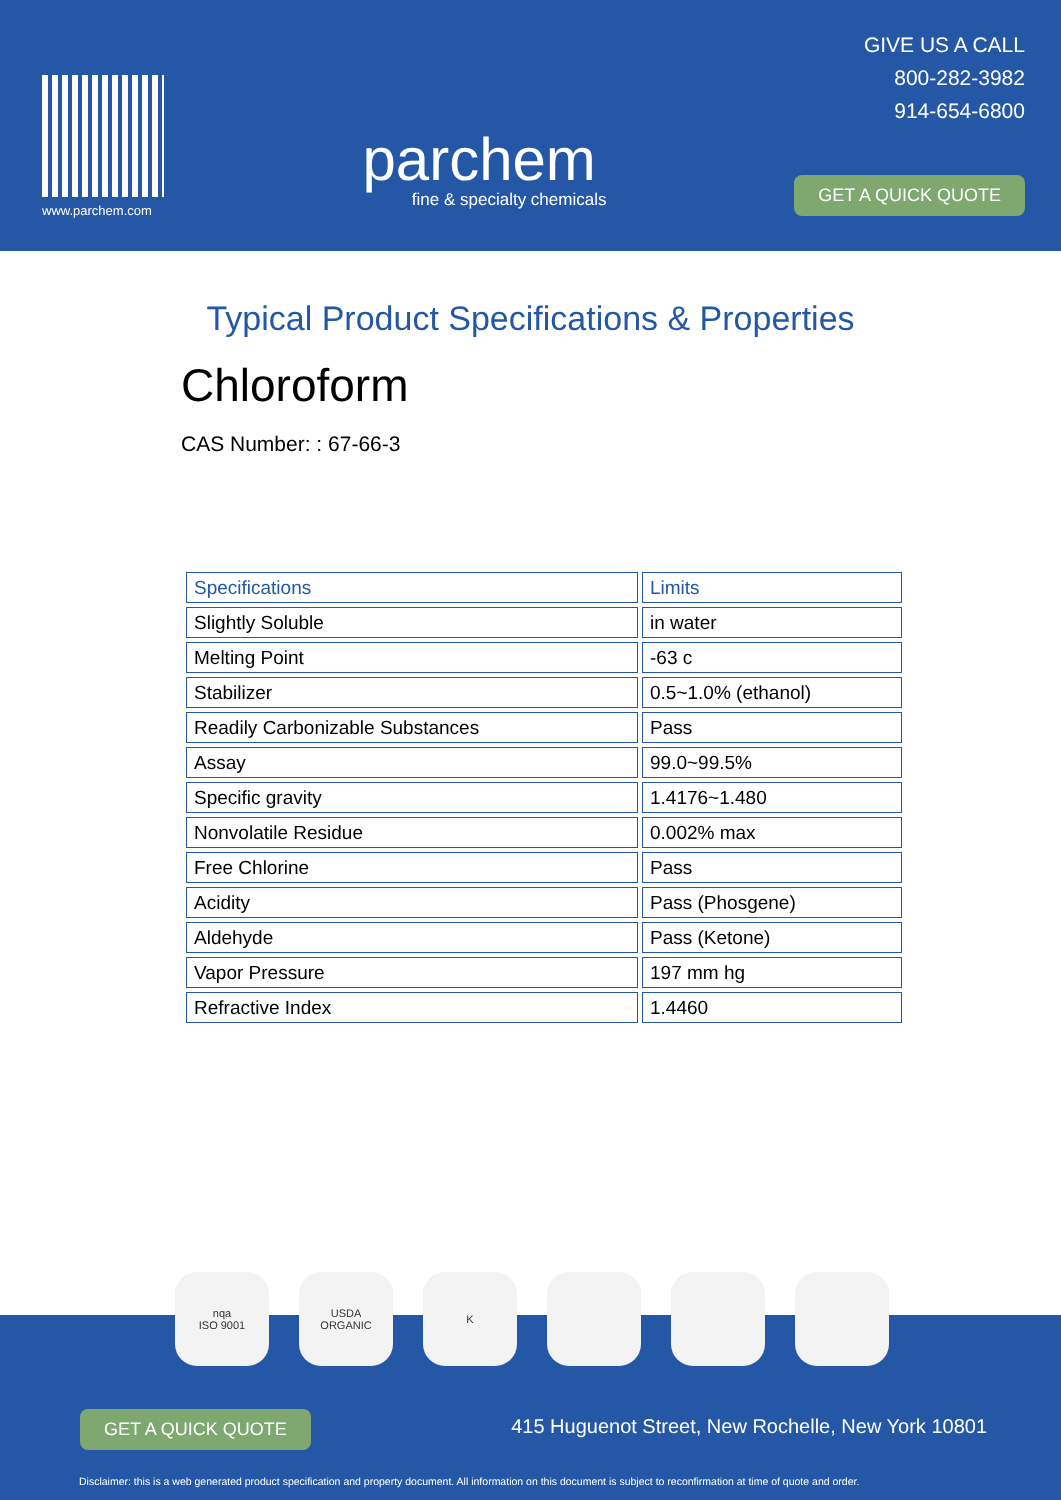www.parchem.com
parchem
fine & specialty chemicals
GIVE US A CALL
800-282-3982
914-654-6800
GET A QUICK QUOTE
Typical Product Specifications & Properties
Chloroform
CAS Number: : 67-66-3
| Specifications | Limits |
| --- | --- |
| Slightly Soluble | in water |
| Melting Point | -63 c |
| Stabilizer | 0.5~1.0% (ethanol) |
| Readily Carbonizable Substances | Pass |
| Assay | 99.0~99.5% |
| Specific gravity | 1.4176~1.480 |
| Nonvolatile Residue | 0.002% max |
| Free Chlorine | Pass |
| Acidity | Pass (Phosgene) |
| Aldehyde | Pass (Ketone) |
| Vapor Pressure | 197 mm hg |
| Refractive Index | 1.4460 |
GET A QUICK QUOTE
415 Huguenot Street, New Rochelle, New York 10801
Disclaimer: this is a web generated product specification and property document. All information on this document is subject to reconfirmation at time of quote and order.
nqa
ISO 9001
USDA
ORGANIC
K